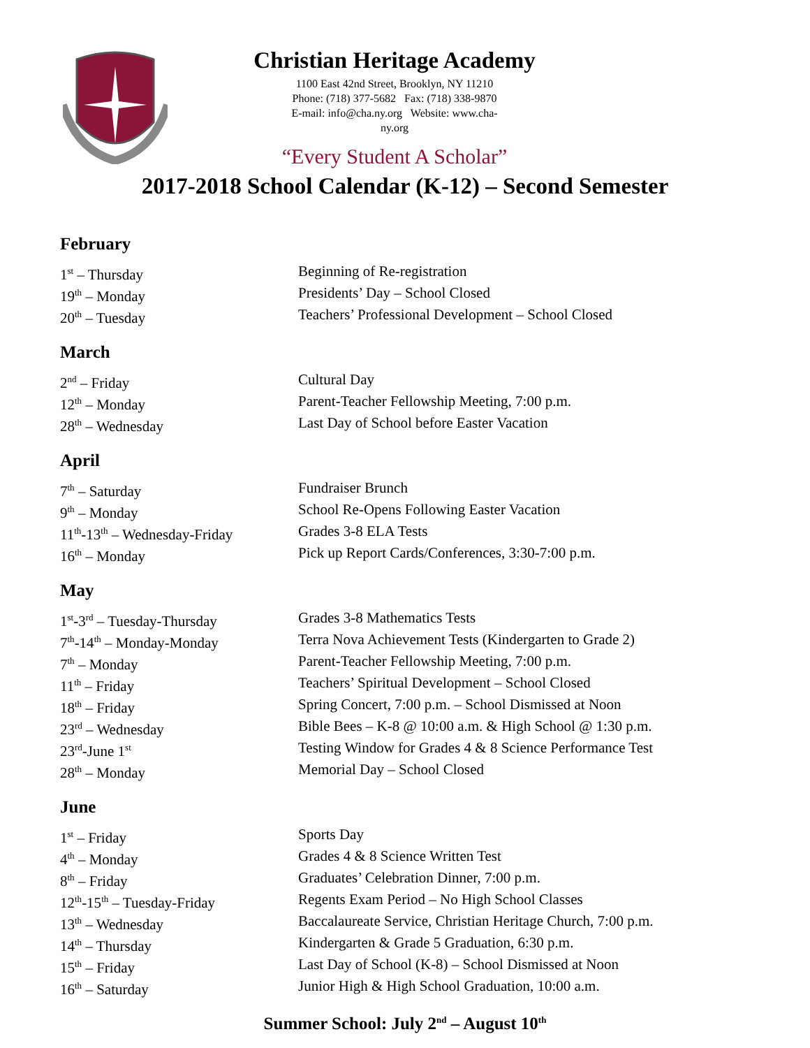Christian Heritage Academy
1100 East 42nd Street, Brooklyn, NY 11210
Phone: (718) 377-5682 Fax: (718) 338-9870
E-mail: info@cha.ny.org Website: www.cha-ny.org
“Every Student A Scholar”
2017-2018 School Calendar (K-12) – Second Semester
February
| 1<sup>st</sup> – Thursday | Beginning of Re-registration |
| 19<sup>th</sup> – Monday | Presidents’ Day – School Closed |
| 20<sup>th</sup> – Tuesday | Teachers’ Professional Development – School Closed |
March
| 2<sup>nd</sup> – Friday | Cultural Day |
| 12<sup>th</sup> – Monday | Parent-Teacher Fellowship Meeting, 7:00 p.m. |
| 28<sup>th</sup> – Wednesday | Last Day of School before Easter Vacation |
April
| 7<sup>th</sup> – Saturday | Fundraiser Brunch |
| 9<sup>th</sup> – Monday | School Re-Opens Following Easter Vacation |
| 11<sup>th</sup>-13<sup>th</sup> – Wednesday-Friday | Grades 3-8 ELA Tests |
| 16<sup>th</sup> – Monday | Pick up Report Cards/Conferences, 3:30-7:00 p.m. |
May
| 1<sup>st</sup>-3<sup>rd</sup> – Tuesday-Thursday | Grades 3-8 Mathematics Tests |
| 7<sup>th</sup>-14<sup>th</sup> – Monday-Monday | Terra Nova Achievement Tests (Kindergarten to Grade 2) |
| 7<sup>th</sup> – Monday | Parent-Teacher Fellowship Meeting, 7:00 p.m. |
| 11<sup>th</sup> – Friday | Teachers’ Spiritual Development – School Closed |
| 18<sup>th</sup> – Friday | Spring Concert, 7:00 p.m. – School Dismissed at Noon |
| 23<sup>rd</sup> – Wednesday | Bible Bees – K-8 @ 10:00 a.m. & High School @ 1:30 p.m. |
| 23<sup>rd</sup>-June 1<sup>st</sup> | Testing Window for Grades 4 & 8 Science Performance Test |
| 28<sup>th</sup> – Monday | Memorial Day – School Closed |
June
| 1<sup>st</sup> – Friday | Sports Day |
| 4<sup>th</sup> – Monday | Grades 4 & 8 Science Written Test |
| 8<sup>th</sup> – Friday | Graduates’ Celebration Dinner, 7:00 p.m. |
| 12<sup>th</sup>-15<sup>th</sup> – Tuesday-Friday | Regents Exam Period – No High School Classes |
| 13<sup>th</sup> – Wednesday | Baccalaureate Service, Christian Heritage Church, 7:00 p.m. |
| 14<sup>th</sup> – Thursday | Kindergarten & Grade 5 Graduation, 6:30 p.m. |
| 15<sup>th</sup> – Friday | Last Day of School (K-8) – School Dismissed at Noon |
| 16<sup>th</sup> – Saturday | Junior High & High School Graduation, 10:00 a.m. |
Summer School: July 2<sup>nd</sup> – August 10<sup>th</sup>